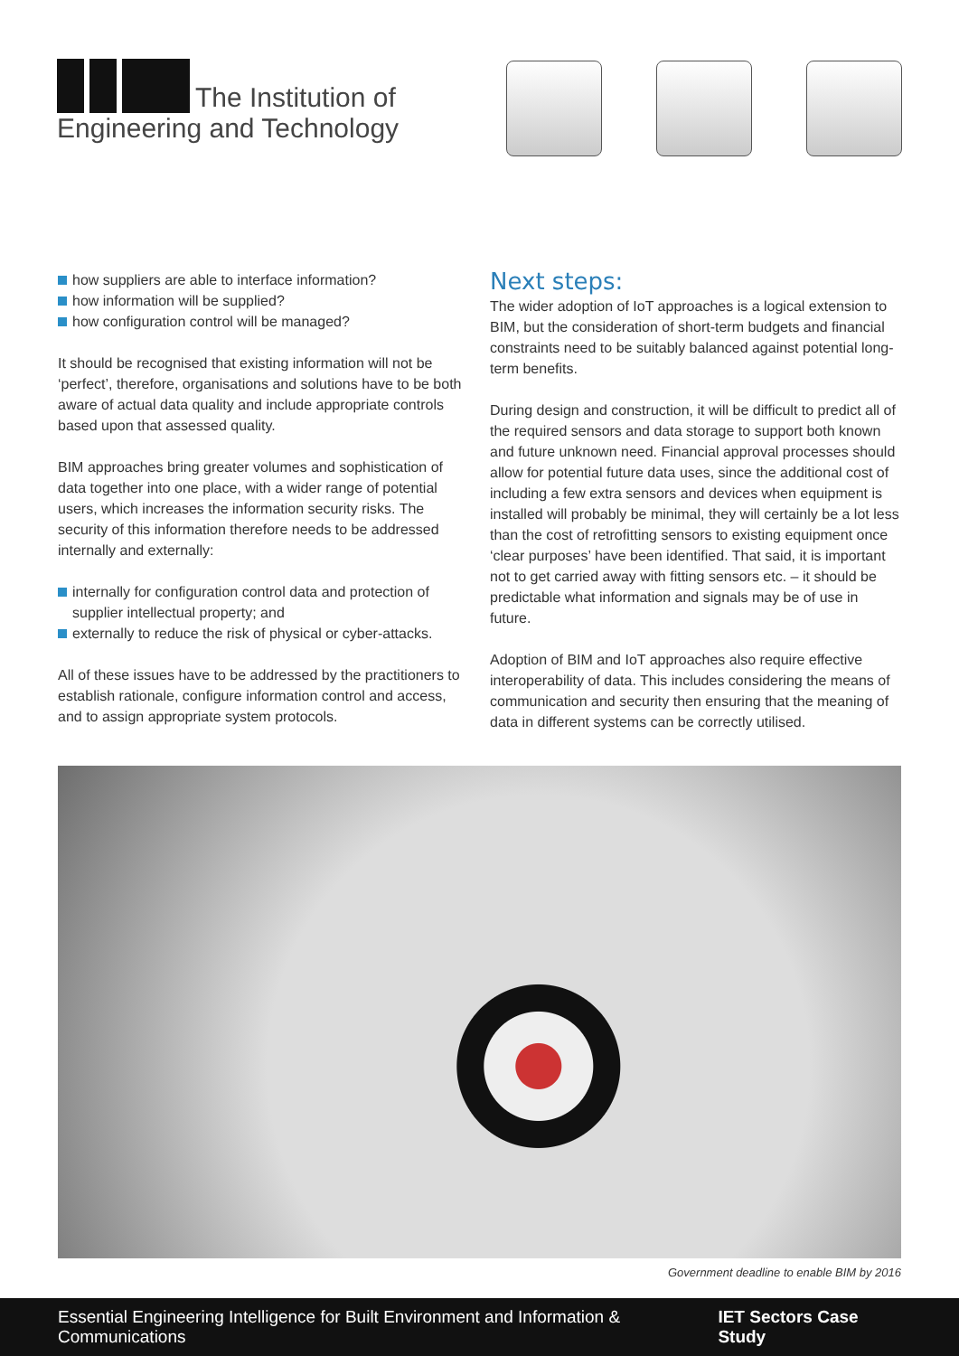The Institution of
Engineering and Technology
how suppliers are able to interface information?
how information will be supplied?
how configuration control will be managed?
It should be recognised that existing information will not be ‘perfect’, therefore, organisations and solutions have to be both aware of actual data quality and include appropriate controls based upon that assessed quality.
BIM approaches bring greater volumes and sophistication of data together into one place, with a wider range of potential users, which increases the information security risks. The security of this information therefore needs to be addressed internally and externally:
internally for configuration control data and protection of supplier intellectual property; and
externally to reduce the risk of physical or cyber-attacks.
All of these issues have to be addressed by the practitioners to establish rationale, configure information control and access, and to assign appropriate system protocols.
Next steps:
The wider adoption of IoT approaches is a logical extension to BIM, but the consideration of short-term budgets and financial constraints need to be suitably balanced against potential long-term benefits.
During design and construction, it will be difficult to predict all of the required sensors and data storage to support both known and future unknown need. Financial approval processes should allow for potential future data uses, since the additional cost of including a few extra sensors and devices when equipment is installed will probably be minimal, they will certainly be a lot less than the cost of retrofitting sensors to existing equipment once ‘clear purposes’ have been identified. That said, it is important not to get carried away with fitting sensors etc. – it should be predictable what information and signals may be of use in future.
Adoption of BIM and IoT approaches also require effective interoperability of data. This includes considering the means of communication and security then ensuring that the meaning of data in different systems can be correctly utilised.
Government deadline to enable BIM by 2016
Essential Engineering Intelligence for Built Environment and Information & Communications IET Sectors Case Study